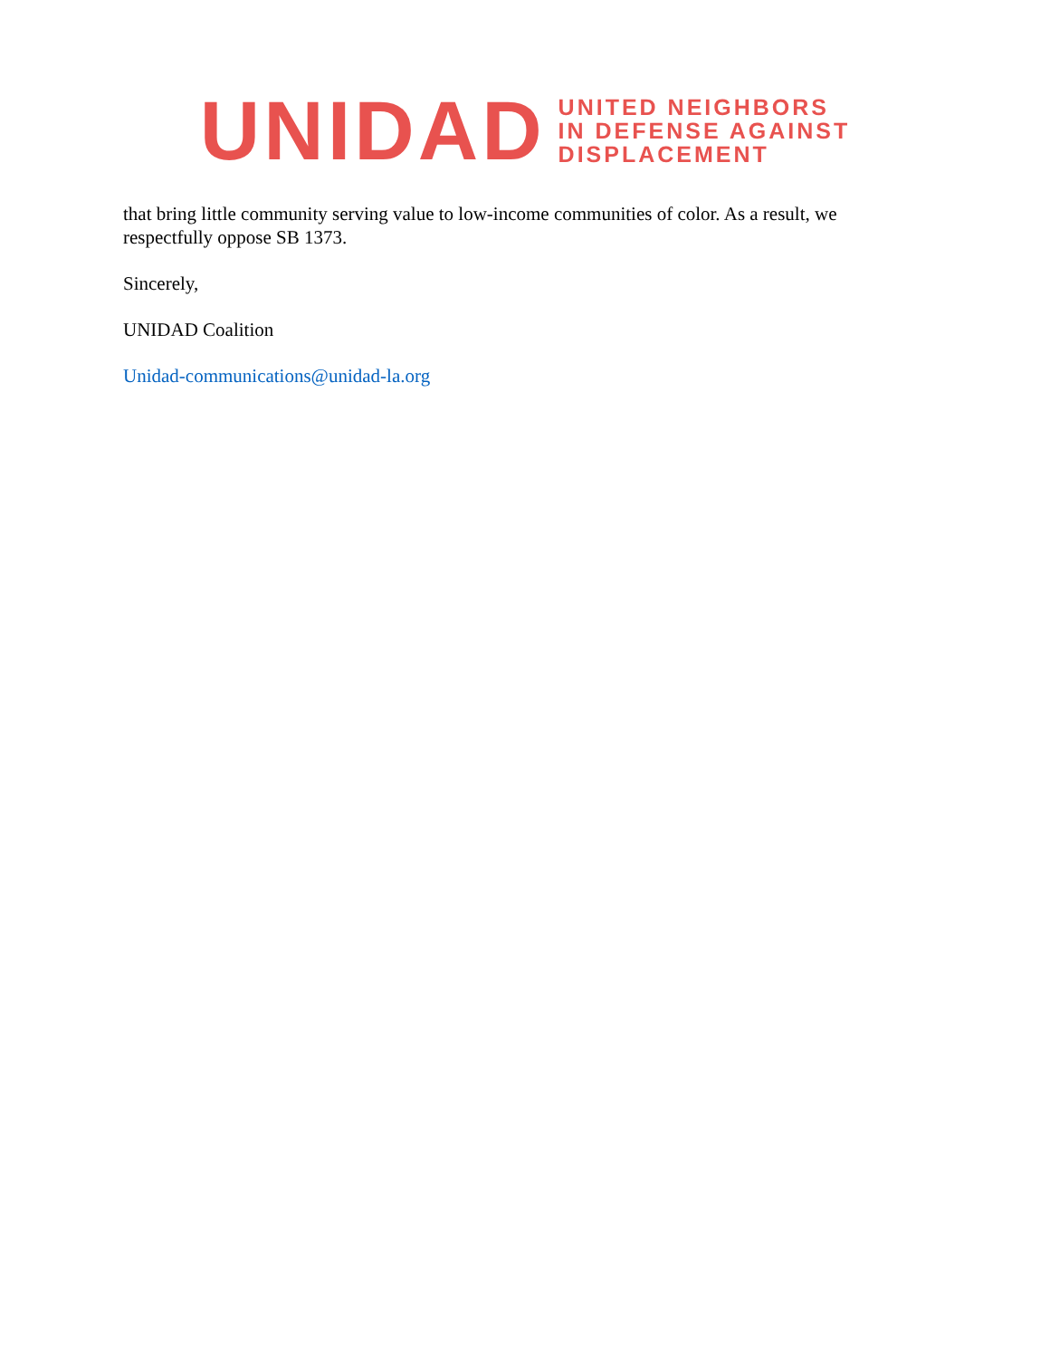UNIDAD
UNITED NEIGHBORS
IN DEFENSE AGAINST
DISPLACEMENT
that bring little community serving value to low-income communities of color. As a result, we respectfully oppose SB 1373.
Sincerely,
UNIDAD Coalition
Unidad-communications@unidad-la.org